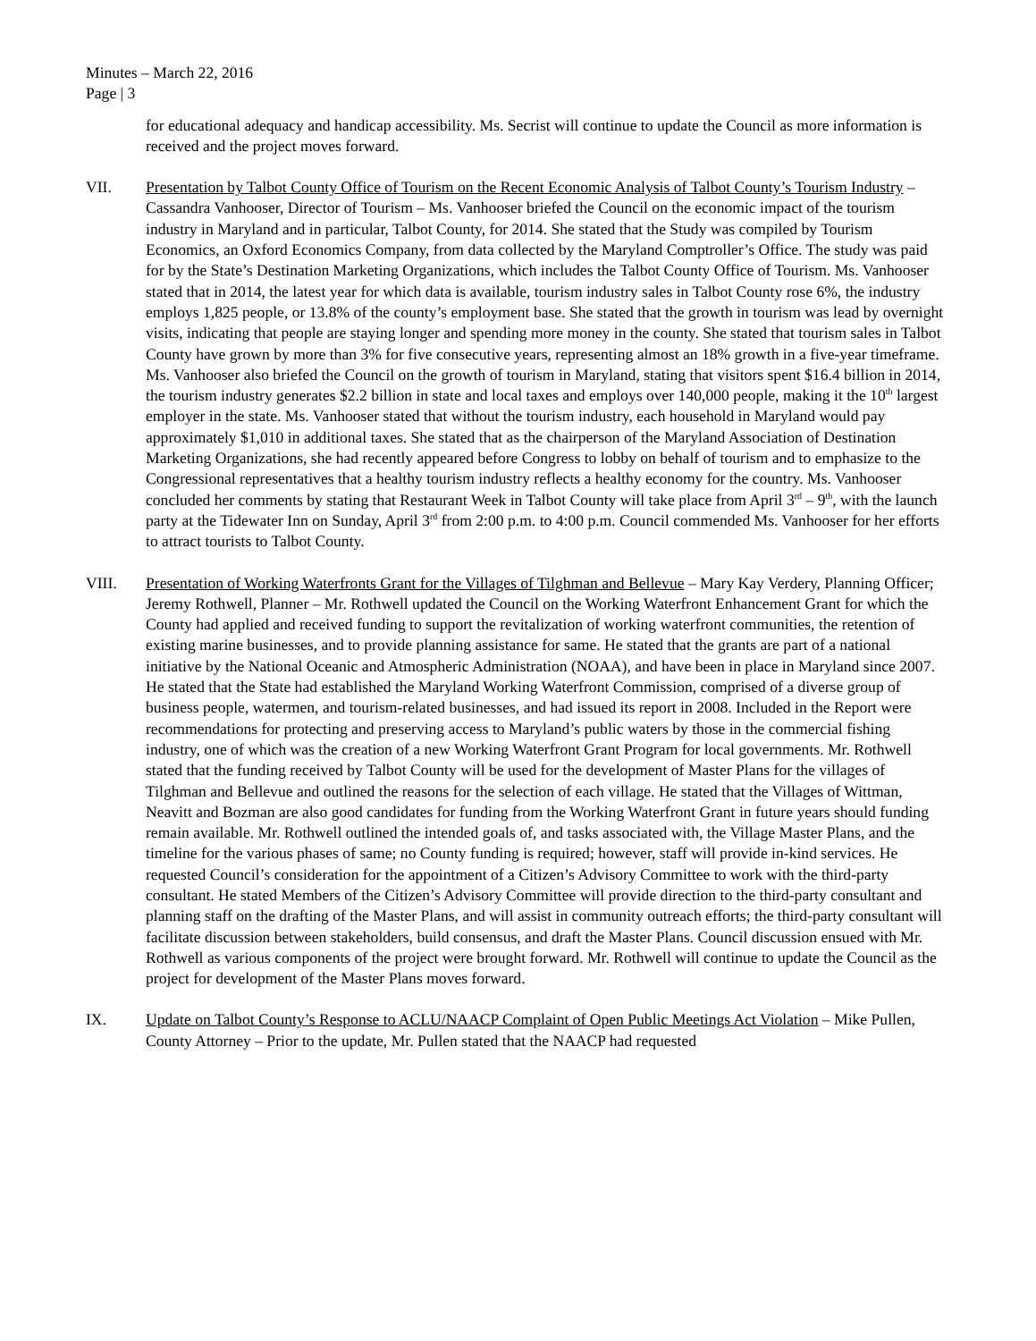Minutes – March 22, 2016
Page | 3
for educational adequacy and handicap accessibility. Ms. Secrist will continue to update the Council as more information is received and the project moves forward.
VII. Presentation by Talbot County Office of Tourism on the Recent Economic Analysis of Talbot County’s Tourism Industry – Cassandra Vanhooser, Director of Tourism – Ms. Vanhooser briefed the Council on the economic impact of the tourism industry in Maryland and in particular, Talbot County, for 2014. She stated that the Study was compiled by Tourism Economics, an Oxford Economics Company, from data collected by the Maryland Comptroller’s Office. The study was paid for by the State’s Destination Marketing Organizations, which includes the Talbot County Office of Tourism. Ms. Vanhooser stated that in 2014, the latest year for which data is available, tourism industry sales in Talbot County rose 6%, the industry employs 1,825 people, or 13.8% of the county’s employment base. She stated that the growth in tourism was lead by overnight visits, indicating that people are staying longer and spending more money in the county. She stated that tourism sales in Talbot County have grown by more than 3% for five consecutive years, representing almost an 18% growth in a five-year timeframe. Ms. Vanhooser also briefed the Council on the growth of tourism in Maryland, stating that visitors spent $16.4 billion in 2014, the tourism industry generates $2.2 billion in state and local taxes and employs over 140,000 people, making it the 10<sup>th</sup> largest employer in the state. Ms. Vanhooser stated that without the tourism industry, each household in Maryland would pay approximately $1,010 in additional taxes. She stated that as the chairperson of the Maryland Association of Destination Marketing Organizations, she had recently appeared before Congress to lobby on behalf of tourism and to emphasize to the Congressional representatives that a healthy tourism industry reflects a healthy economy for the country. Ms. Vanhooser concluded her comments by stating that Restaurant Week in Talbot County will take place from April 3<sup>rd</sup> – 9<sup>th</sup>, with the launch party at the Tidewater Inn on Sunday, April 3<sup>rd</sup> from 2:00 p.m. to 4:00 p.m. Council commended Ms. Vanhooser for her efforts to attract tourists to Talbot County.
VIII. Presentation of Working Waterfronts Grant for the Villages of Tilghman and Bellevue – Mary Kay Verdery, Planning Officer; Jeremy Rothwell, Planner – Mr. Rothwell updated the Council on the Working Waterfront Enhancement Grant for which the County had applied and received funding to support the revitalization of working waterfront communities, the retention of existing marine businesses, and to provide planning assistance for same. He stated that the grants are part of a national initiative by the National Oceanic and Atmospheric Administration (NOAA), and have been in place in Maryland since 2007. He stated that the State had established the Maryland Working Waterfront Commission, comprised of a diverse group of business people, watermen, and tourism-related businesses, and had issued its report in 2008. Included in the Report were recommendations for protecting and preserving access to Maryland’s public waters by those in the commercial fishing industry, one of which was the creation of a new Working Waterfront Grant Program for local governments. Mr. Rothwell stated that the funding received by Talbot County will be used for the development of Master Plans for the villages of Tilghman and Bellevue and outlined the reasons for the selection of each village. He stated that the Villages of Wittman, Neavitt and Bozman are also good candidates for funding from the Working Waterfront Grant in future years should funding remain available. Mr. Rothwell outlined the intended goals of, and tasks associated with, the Village Master Plans, and the timeline for the various phases of same; no County funding is required; however, staff will provide in-kind services. He requested Council’s consideration for the appointment of a Citizen’s Advisory Committee to work with the third-party consultant. He stated Members of the Citizen’s Advisory Committee will provide direction to the third-party consultant and planning staff on the drafting of the Master Plans, and will assist in community outreach efforts; the third-party consultant will facilitate discussion between stakeholders, build consensus, and draft the Master Plans. Council discussion ensued with Mr. Rothwell as various components of the project were brought forward. Mr. Rothwell will continue to update the Council as the project for development of the Master Plans moves forward.
IX. Update on Talbot County’s Response to ACLU/NAACP Complaint of Open Public Meetings Act Violation – Mike Pullen, County Attorney – Prior to the update, Mr. Pullen stated that the NAACP had requested